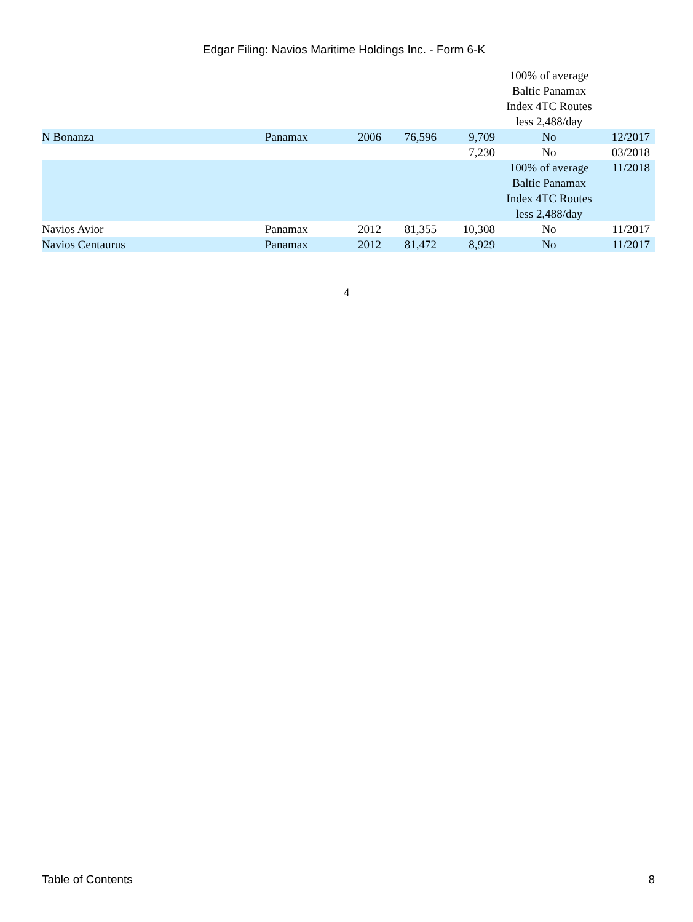Edgar Filing: Navios Maritime Holdings Inc. - Form 6-K
| | | | | | 100% of average Baltic Panamax Index 4TC Routes less 2,488/day | |
| N Bonanza | Panamax | 2006 | 76,596 | 9,709 | No | 12/2017 |
| | | | | 7,230 | No | 03/2018 |
| | | | | | 100% of average Baltic Panamax Index 4TC Routes less 2,488/day | 11/2018 |
| Navios Avior | Panamax | 2012 | 81,355 | 10,308 | No | 11/2017 |
| Navios Centaurus | Panamax | 2012 | 81,472 | 8,929 | No | 11/2017 |
4
Table of Contents 8